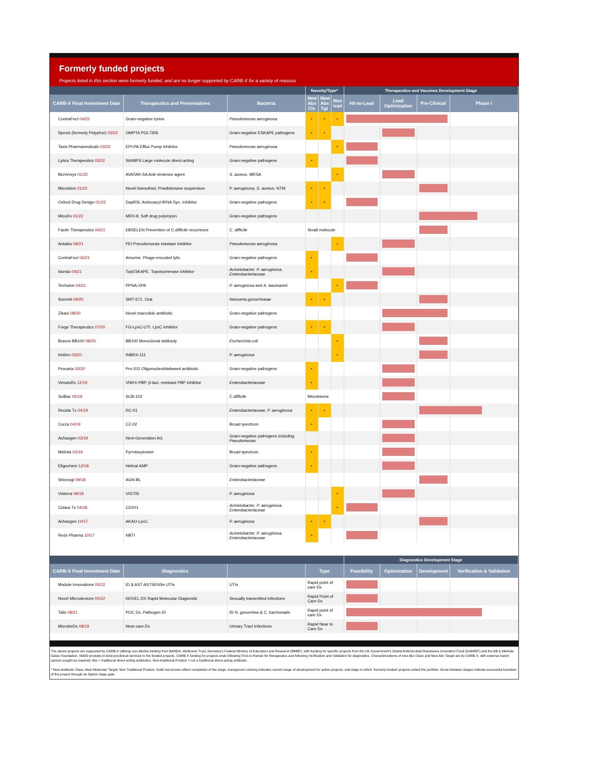Formerly funded projects
Projects listed in this section were formerly funded, and are no longer supported by CARB-X for a variety of reasons
| | | | Novelty/Type* | | | Therapeutics and Vaccines Development Stage | | | |
| --- | --- | --- | --- | --- | --- | --- | --- | --- | --- |
| CARB-X Final Investment Date | Therapeutics and Preventatives | Bacteria | New Abx Cls | New Abx Tgt | Non trad | Hit-to-Lead | Lead Optimization | Pre-Clinical | Phase I |
| ContraFect 04/22 | Gram-negative lysins | Pseudomonas aeruginosa | • | • | • | | | | |
| Spexis (formerly Polyphor) 03/22 | OMPTA POL7306 | Gram-negative ESKAPE pathogens | • | • | | | | | |
| Taxis Pharmaceuticals 03/22 | EPI-PA Efflux Pump Inhibitor | Pseudomonas aeruginosa | | | • | | | | |
| Lytica Therapeutics 03/22 | StAMPS Large molecule direct-acting | Gram-negative pathogens | • | | | | | | |
| BioVersys 01/22 | AVATAR-SA Anti-virulence agent | S. aureus , MRSA | | | • | | | | |
| Microbion 01/22 | Novel bismuthiol, Pravibismane suspension | P. aeruginosa, S. aureus, NTM | • | • | | | | | |
| Oxford Drug Design 01/22 | DaaRSi. Aminoacyl-tRNA Syn. Inhibitor | Gram-negative pathogens | • | • | | | | | |
| MicuRx 01/22 | MRX-8. Soft drug polymyxin | Gram-negative pathogens | | | | | | | |
| Facile Therapeutics 04/21 | EBSELEN Prevention of C.difficile recurrence | C. difficile | Small molecule | | | | | | |
| Antabio 08/21 | PEI Pseudomonas elastase inhibitor | Pseudomonas aeruginosa | | | • | | | | |
| ContraFect 06/21 | Amurins. Phage-encoded lytic | Gram-negative pathogens | • | | | | | | |
| Idorsia 04/21 | TopESKAPE. Topoisomerase inhibitor | Acinetobacter, P. aeruginosa, Enterobacteriaceae | • | | | | | | |
| Techulon 04/21 | PPNA-XPA | P. aeruginosa and A. baumannii | | | • | | | | |
| Summit 09/20 | SMT-571. Oral | Neisseria gonorrhoeae | • | • | | | | | |
| Zikani 08/20 | Novel macrolide antibiotic | Gram-negative pathogens | | | | | | | |
| Forge Therapeutics 07/20 | FG-LpxC-UTI. LpxC inhibitor | Gram-negative pathogens | • | • | | | | | |
| Bravos BB100 08/20 | BB100 Monoclonal antibody | Escherichia coli | | | • | | | | |
| Inhibrx 03/20 | INBRX-111 | P. aeruginosa | | | • | | | | |
| Procarta 02/20 | Pro-202 Oligonucleotidebased antibiotic | Gram-negative pathogens | • | | | | | | |
| VenatoRx 12/19 | VNRX-PBP. β-lact. resistant PBP inhibitor | Enterobacteriaceae | • | | | | | | |
| SciBac 05/19 | SCB-102 | C.difficile | Microbiome | | | | | | |
| Recida Tx 04/19 | RC-01 | Enterobacteriaceae, P. aeruginosa | • | • | | | | | |
| Curza 04/19 | CZ-02 | Broad spectrum | • | | | | | | |
| Achaogen 03/19 | Next-Generation AG | Gram-negative pathogens including Pseudomonas | | | | | | | |
| Melinta 02/19 | Pyrrolocytosine | Broad spectrum | • | | | | | | |
| Eligochem 12/18 | Helical AMP | Gram-negative pathogens | • | | | | | | |
| Shionogi 09/18 | AGN-BL | Enterobacteriaceae | | | | | | | |
| Visterra 09/18 | VIS705 | P. aeruginosa | | | • | | | | |
| Cidara Tx 04/18 | CD201 | Acinetobacter, P. aeruginosa, Enterobacteriaceae | | | • | | | | |
| Achaogen 10/17 | AKAO-LpxC | P. aeruginosa | • | • | | | | | |
| Redx Pharma 10/17 | NBTI | Acinetobacter, P. aeruginosa, Enterobacteriaceae | • | | | | | | |
| | | | | Diagnostics Development Stage | | | |
| --- | --- | --- | --- | --- | --- | --- | --- |
| CARB-X Final Investment Date | Diagnostics | | Type | Feasibility | Optimization | Development | Verification & Validation |
| Module Innovations 05/22 | ID & AST ASTSENSe UTIs | UTIs | Rapid point of care Dx | | | | |
| Novel Microdevices 05/22 | NOVEL DX Rapid Molecular Diagnostic | Sexually transmitted infections | Rapid Point of Care Dx | | | | |
| Talis 08/21 | POC Dx, Pathogen ID | ID N. gonorrhea & C. trachomatis | Rapid point of care Dx | | | | |
| MicrobeDx 08/18 | Near care Dx | Urinary Tract Infections | Rapid Near to Care Dx | | | | |
The above projects are supported by CARB-X utilizing non-dilutive funding from BARDA, Wellcome Trust, Germany's Federal Ministry of Education and Research (BMBF), with funding for specific projects from the UK Government's Global Antimicrobial Resistance Innovation Fund (GAMRIF) and the Bill & Melinda Gates Foundation. NIAID provides in-kind preclinical services to the funded projects. CARB-X funding for projects ends following First-in-Human for therapeutics and following Verification and Validation for diagnostics. Characterizations of new Abx Class and New Abx Target are by CARB-X, with external expert opinion sought as required. Abx = traditional direct-acting antibiotics. Non-traditional Product = not a traditional direct-acting antibiotic.
* New Antibiotic Class; New Molecular Target; Non-Traditional Product. Solid red arrows reflect completion of the stage, transparent coloring indicates current stage of development for active projects, and stage in which 'formerly funded' projects exited the portfolio. Arrow between stages indicate successful transition of the project through an Option stage gate.